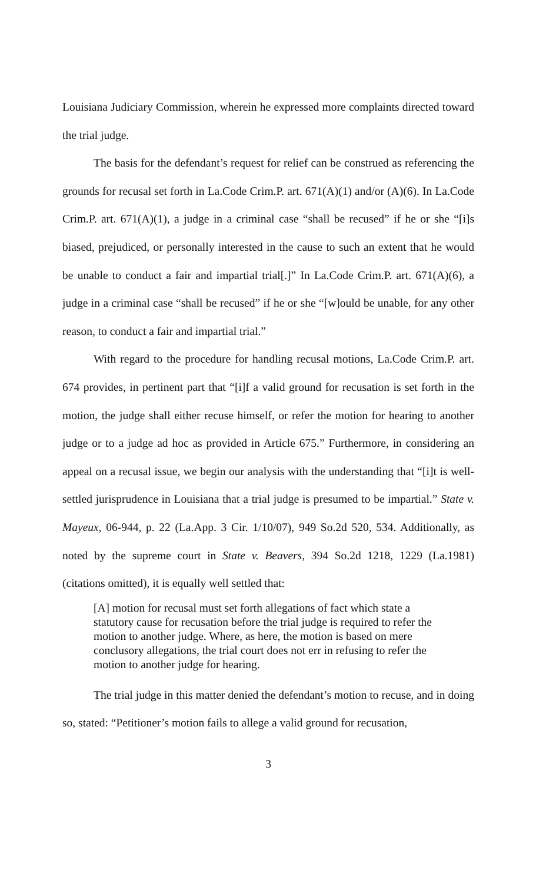Louisiana Judiciary Commission, wherein he expressed more complaints directed toward the trial judge.
The basis for the defendant’s request for relief can be construed as referencing the grounds for recusal set forth in La.Code Crim.P. art. 671(A)(1) and/or (A)(6). In La.Code Crim.P. art. 671(A)(1), a judge in a criminal case “shall be recused” if he or she “[i]s biased, prejudiced, or personally interested in the cause to such an extent that he would be unable to conduct a fair and impartial trial[.]” In La.Code Crim.P. art. 671(A)(6), a judge in a criminal case “shall be recused” if he or she “[w]ould be unable, for any other reason, to conduct a fair and impartial trial.”
With regard to the procedure for handling recusal motions, La.Code Crim.P. art. 674 provides, in pertinent part that “[i]f a valid ground for recusation is set forth in the motion, the judge shall either recuse himself, or refer the motion for hearing to another judge or to a judge ad hoc as provided in Article 675.” Furthermore, in considering an appeal on a recusal issue, we begin our analysis with the understanding that “[i]t is well-settled jurisprudence in Louisiana that a trial judge is presumed to be impartial.” State v. Mayeux, 06-944, p. 22 (La.App. 3 Cir. 1/10/07), 949 So.2d 520, 534. Additionally, as noted by the supreme court in State v. Beavers, 394 So.2d 1218, 1229 (La.1981) (citations omitted), it is equally well settled that:
[A] motion for recusal must set forth allegations of fact which state a statutory cause for recusation before the trial judge is required to refer the motion to another judge. Where, as here, the motion is based on mere conclusory allegations, the trial court does not err in refusing to refer the motion to another judge for hearing.
The trial judge in this matter denied the defendant’s motion to recuse, and in doing so, stated: “Petitioner’s motion fails to allege a valid ground for recusation,
3